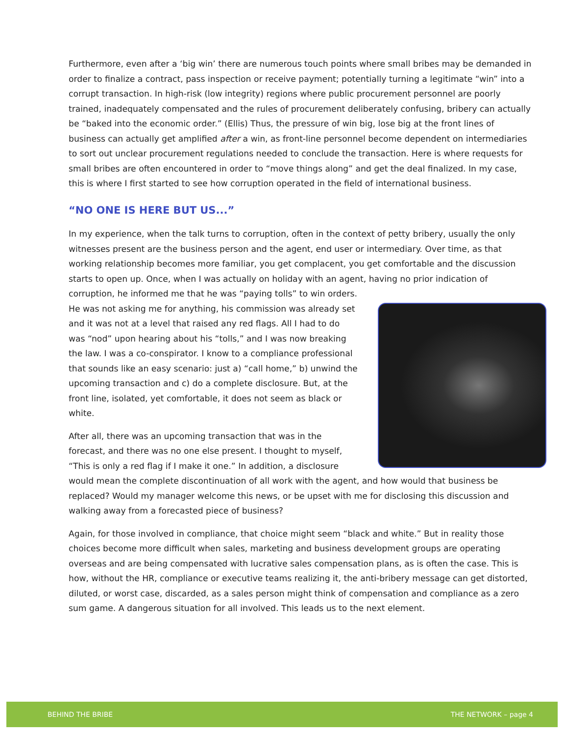Furthermore, even after a ‘big win’ there are numerous touch points where small bribes may be demanded in order to finalize a contract, pass inspection or receive payment; potentially turning a legitimate “win” into a corrupt transaction. In high-risk (low integrity) regions where public procurement personnel are poorly trained, inadequately compensated and the rules of procurement deliberately confusing, bribery can actually be “baked into the economic order.” (Ellis) Thus, the pressure of win big, lose big at the front lines of business can actually get amplified after a win, as front-line personnel become dependent on intermediaries to sort out unclear procurement regulations needed to conclude the transaction. Here is where requests for small bribes are often encountered in order to “move things along” and get the deal finalized. In my case, this is where I first started to see how corruption operated in the field of international business.
“NO ONE IS HERE BUT US...”
In my experience, when the talk turns to corruption, often in the context of petty bribery, usually the only witnesses present are the business person and the agent, end user or intermediary. Over time, as that working relationship becomes more familiar, you get complacent, you get comfortable and the discussion starts to open up. Once, when I was actually on holiday with an agent, having no prior indication of corruption, he informed me that he was “paying tolls” to win orders. He was not asking me for anything, his commission was already set and it was not at a level that raised any red flags. All I had to do was “nod” upon hearing about his “tolls,” and I was now breaking the law. I was a co-conspirator. I know to a compliance professional that sounds like an easy scenario: just a) “call home,” b) unwind the upcoming transaction and c) do a complete disclosure. But, at the front line, isolated, yet comfortable, it does not seem as black or white.
After all, there was an upcoming transaction that was in the forecast, and there was no one else present. I thought to myself, “This is only a red flag if I make it one.” In addition, a disclosure would mean the complete discontinuation of all work with the agent, and how would that business be replaced? Would my manager welcome this news, or be upset with me for disclosing this discussion and walking away from a forecasted piece of business?
Again, for those involved in compliance, that choice might seem “black and white.” But in reality those choices become more difficult when sales, marketing and business development groups are operating overseas and are being compensated with lucrative sales compensation plans, as is often the case. This is how, without the HR, compliance or executive teams realizing it, the anti-bribery message can get distorted, diluted, or worst case, discarded, as a sales person might think of compensation and compliance as a zero sum game. A dangerous situation for all involved. This leads us to the next element.
BEHIND THE BRIBE THE NETWORK – page 4